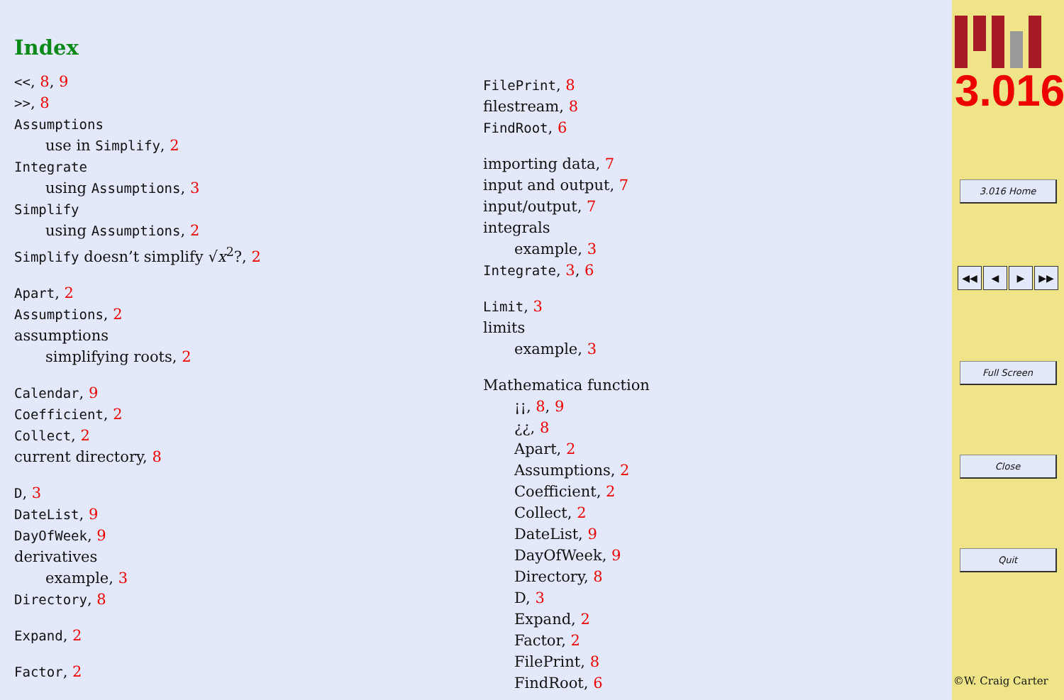Index
<<, 8, 9
>>, 8
Assumptions
use in Simplify, 2
Integrate
using Assumptions, 3
Simplify
using Assumptions, 2
Simplify doesn’t simplify √x<sup>2</sup>?, 2
Apart, 2
Assumptions, 2
assumptions
simplifying roots, 2
Calendar, 9
Coefficient, 2
Collect, 2
current directory, 8
D, 3
DateList, 9
DayOfWeek, 9
derivatives
example, 3
Directory, 8
Expand, 2
Factor, 2
FilePrint, 8
filestream, 8
FindRoot, 6
importing data, 7
input and output, 7
input/output, 7
integrals
example, 3
Integrate, 3, 6
Limit, 3
limits
example, 3
Mathematica function
¡¡, 8, 9
¿¿, 8
Apart, 2
Assumptions, 2
Coefficient, 2
Collect, 2
DateList, 9
DayOfWeek, 9
Directory, 8
D, 3
Expand, 2
Factor, 2
FilePrint, 8
FindRoot, 6
3.016
3.016 Home
◀◀ ◀ ▶ ▶▶
Full Screen
Close
Quit
©W. Craig Carter